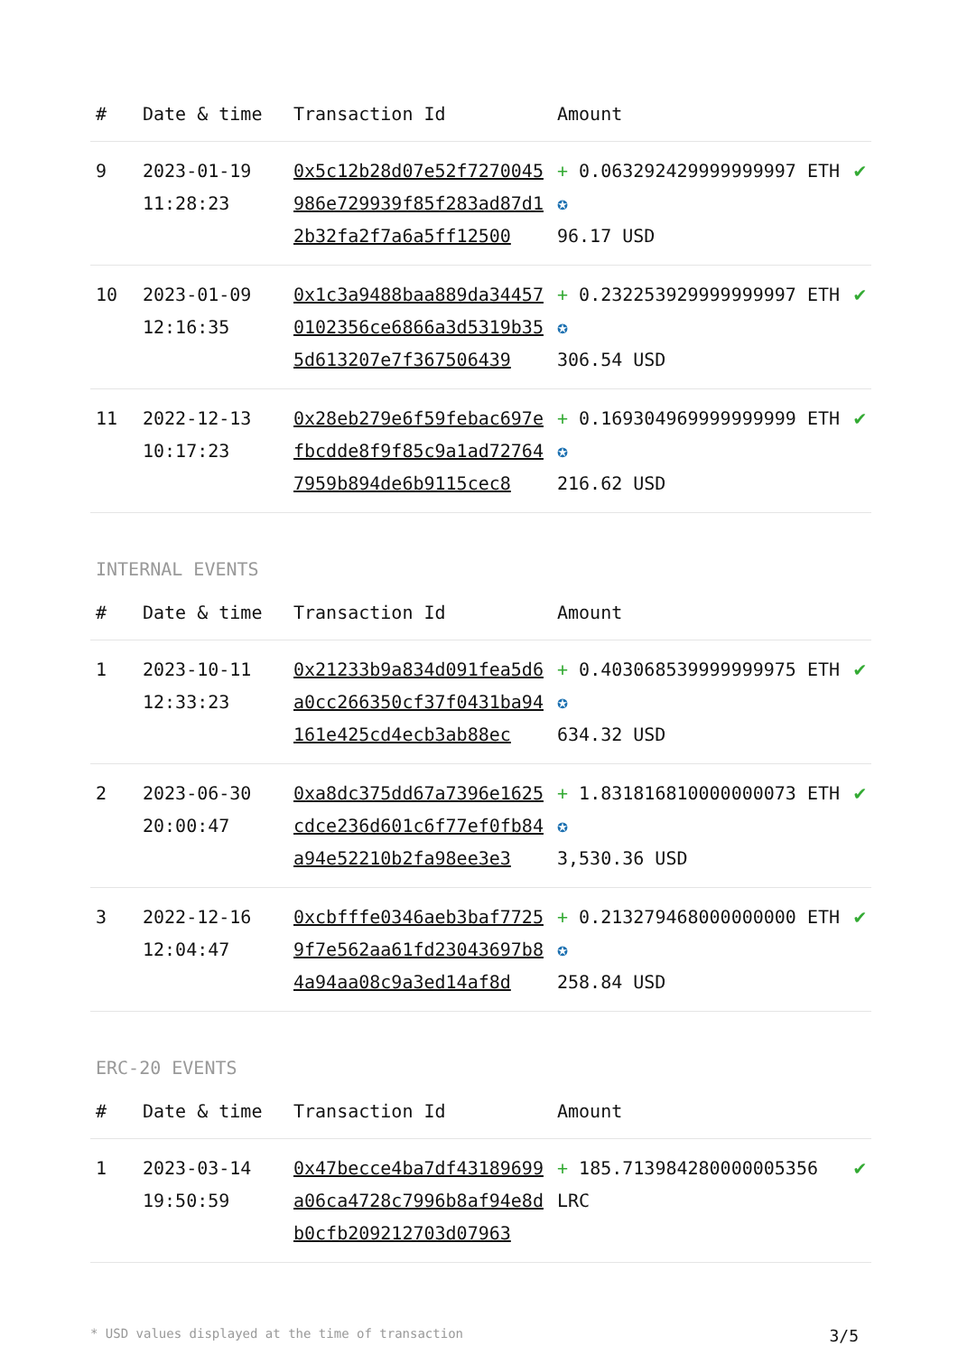| # | Date & time | Transaction Id | Amount | |
| --- | --- | --- | --- | --- |
| 9 | 2023-01-19 11:28:23 | 0x5c12b28d07e52f7270045986e729939f85f283ad87d12b32fa2f7a6a5ff12500 | + 0.063292429999999997 ETH ✪ 96.17 USD | ✔ |
| 10 | 2023-01-09 12:16:35 | 0x1c3a9488baa889da344570102356ce6866a3d5319b355d613207e7f367506439 | + 0.232253929999999997 ETH ✪ 306.54 USD | ✔ |
| 11 | 2022-12-13 10:17:23 | 0x28eb279e6f59febac697efbcdde8f9f85c9a1ad727647959b894de6b9115cec8 | + 0.169304969999999999 ETH ✪ 216.62 USD | ✔ |
INTERNAL EVENTS
| # | Date & time | Transaction Id | Amount | |
| --- | --- | --- | --- | --- |
| 1 | 2023-10-11 12:33:23 | 0x21233b9a834d091fea5d6a0cc266350cf37f0431ba94161e425cd4ecb3ab88ec | + 0.403068539999999975 ETH ✪ 634.32 USD | ✔ |
| 2 | 2023-06-30 20:00:47 | 0xa8dc375dd67a7396e1625cdce236d601c6f77ef0fb84a94e52210b2fa98ee3e3 | + 1.831816810000000073 ETH ✪ 3,530.36 USD | ✔ |
| 3 | 2022-12-16 12:04:47 | 0xcbfffe0346aeb3baf77259f7e562aa61fd23043697b84a94aa08c9a3ed14af8d | + 0.213279468000000000 ETH ✪ 258.84 USD | ✔ |
ERC-20 EVENTS
| # | Date & time | Transaction Id | Amount | |
| --- | --- | --- | --- | --- |
| 1 | 2023-03-14 19:50:59 | 0x47becce4ba7df43189699a06ca4728c7996b8af94e8db0cfb209212703d07963 | + 185.713984280000005356 LRC | ✔ |
* USD values displayed at the time of transaction 3/5